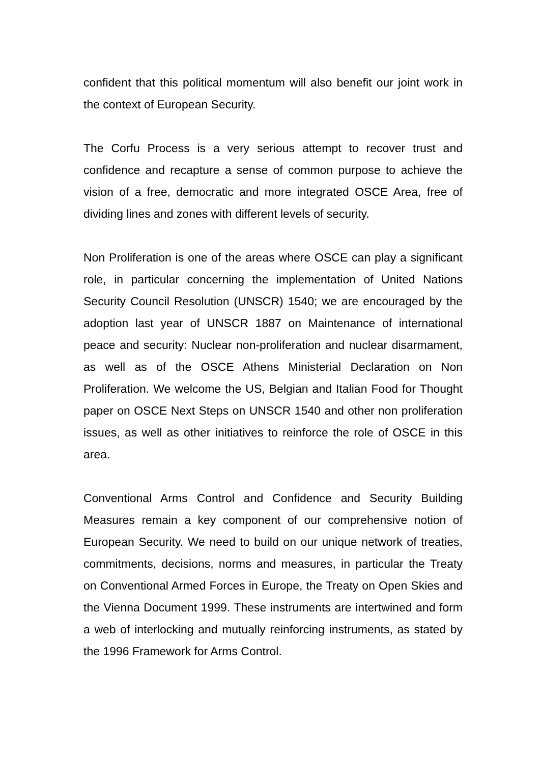confident that this political momentum will also benefit our joint work in the context of European Security.
The Corfu Process is a very serious attempt to recover trust and confidence and recapture a sense of common purpose to achieve the vision of a free, democratic and more integrated OSCE Area, free of dividing lines and zones with different levels of security.
Non Proliferation is one of the areas where OSCE can play a significant role, in particular concerning the implementation of United Nations Security Council Resolution (UNSCR) 1540; we are encouraged by the adoption last year of UNSCR 1887 on Maintenance of international peace and security: Nuclear non-proliferation and nuclear disarmament, as well as of the OSCE Athens Ministerial Declaration on Non Proliferation. We welcome the US, Belgian and Italian Food for Thought paper on OSCE Next Steps on UNSCR 1540 and other non proliferation issues, as well as other initiatives to reinforce the role of OSCE in this area.
Conventional Arms Control and Confidence and Security Building Measures remain a key component of our comprehensive notion of European Security. We need to build on our unique network of treaties, commitments, decisions, norms and measures, in particular the Treaty on Conventional Armed Forces in Europe, the Treaty on Open Skies and the Vienna Document 1999. These instruments are intertwined and form a web of interlocking and mutually reinforcing instruments, as stated by the 1996 Framework for Arms Control.